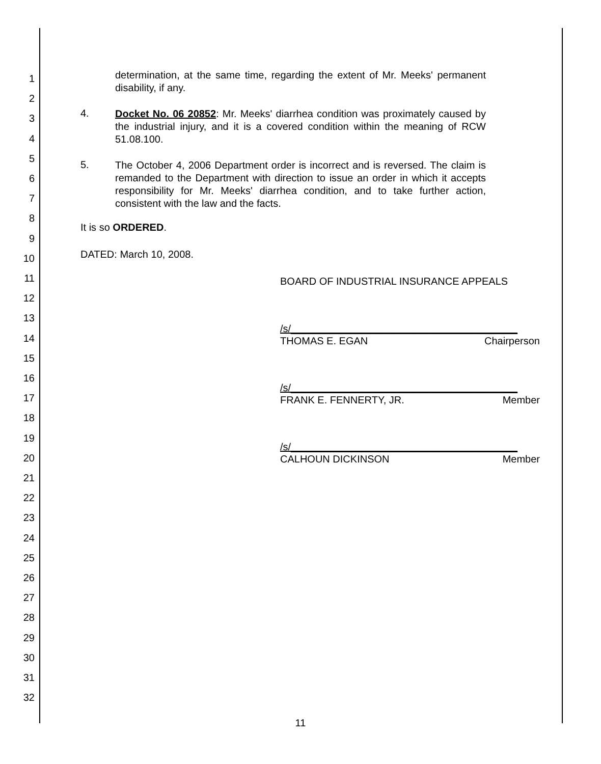1
2
3
4
5
6
7
8
9
10
11
12
13
14
15
16
17
18
19
20
21
22
23
24
25
26
27
28
29
30
31
32
determination, at the same time, regarding the extent of Mr. Meeks' permanent disability, if any.
4.
Docket No. 06 20852: Mr. Meeks' diarrhea condition was proximately caused by the industrial injury, and it is a covered condition within the meaning of RCW 51.08.100.
5.
The October 4, 2006 Department order is incorrect and is reversed. The claim is remanded to the Department with direction to issue an order in which it accepts responsibility for Mr. Meeks' diarrhea condition, and to take further action, consistent with the law and the facts.
It is so ORDERED.
DATED: March 10, 2008.
BOARD OF INDUSTRIAL INSURANCE APPEALS
/s/________________________________________
THOMAS E. EGAN Chairperson
/s/________________________________________
FRANK E. FENNERTY, JR. Member
/s/________________________________________
CALHOUN DICKINSON Member
11